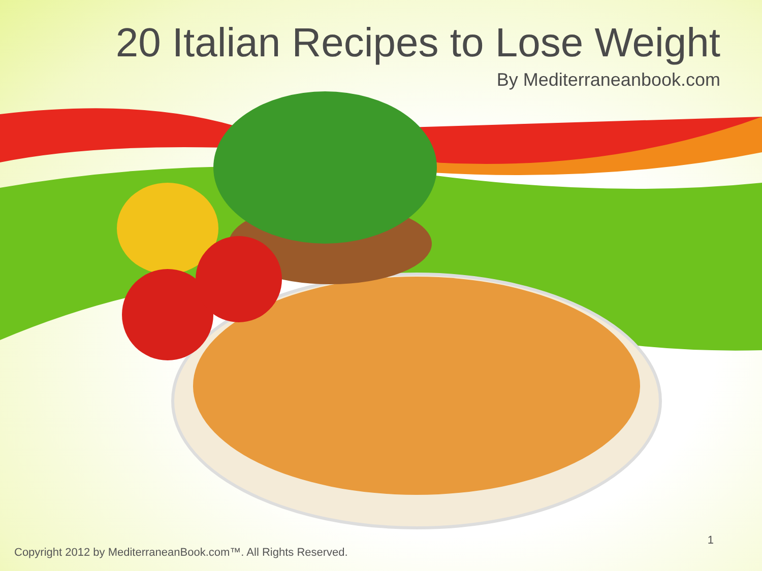20 Italian Recipes to Lose Weight
By Mediterraneanbook.com
Copyright 2012 by MediterraneanBook.com™. All Rights Reserved. 1